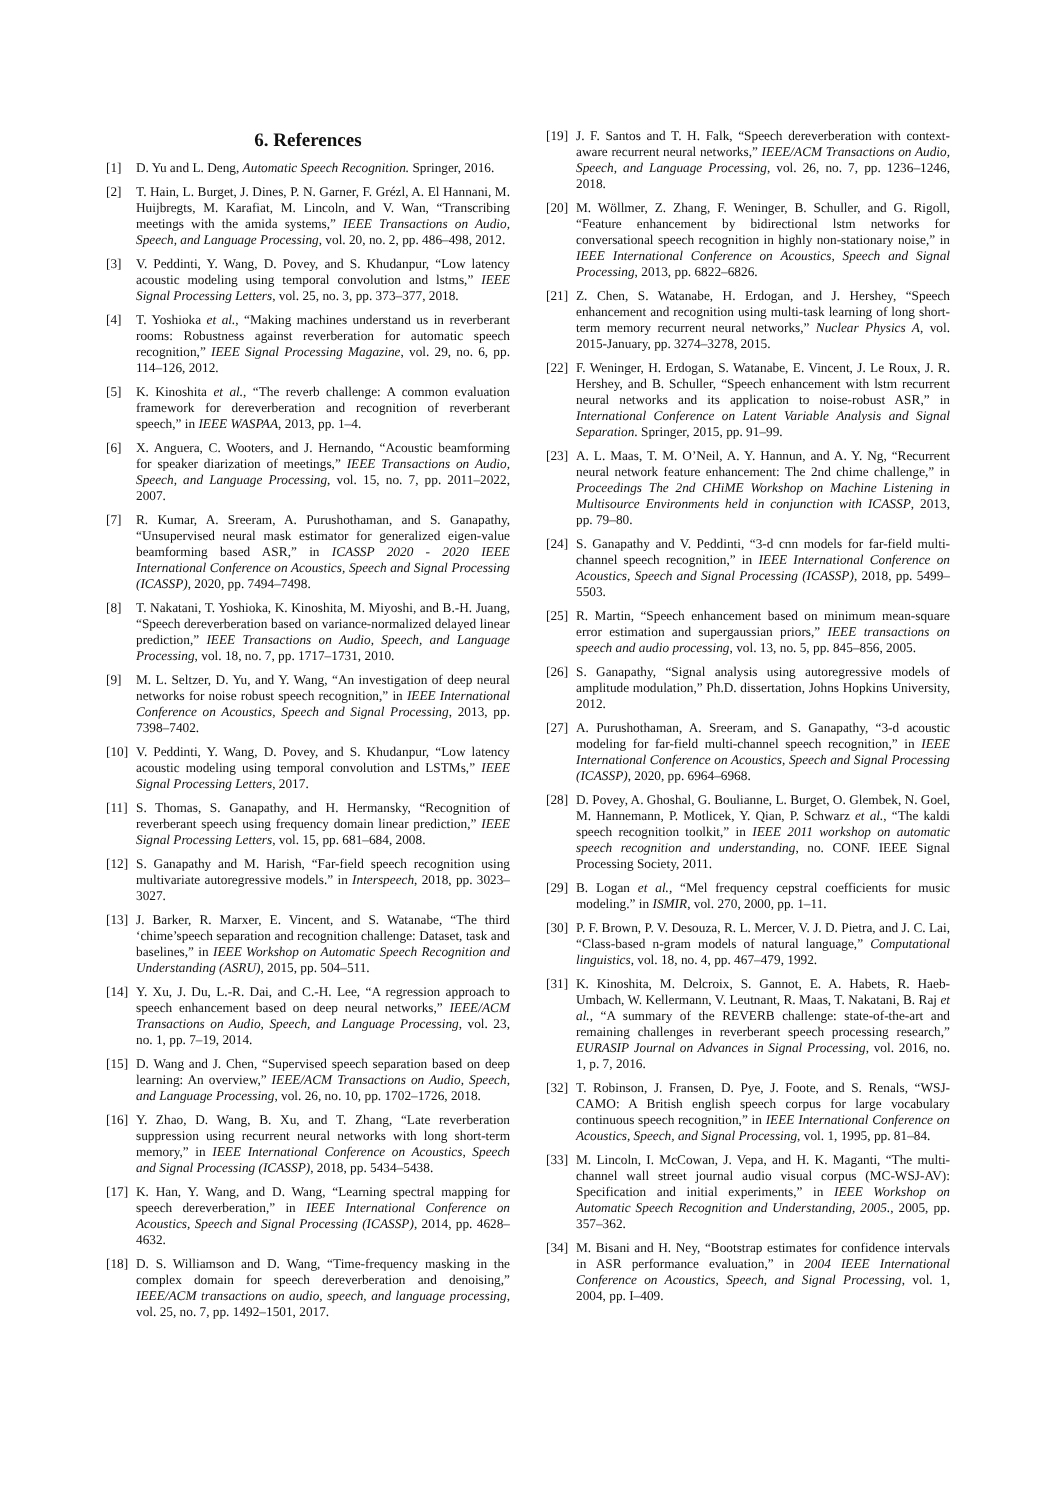6. References
[1] D. Yu and L. Deng, Automatic Speech Recognition. Springer, 2016.
[2] T. Hain, L. Burget, J. Dines, P. N. Garner, F. Grézl, A. El Hannani, M. Huijbregts, M. Karafiat, M. Lincoln, and V. Wan, “Transcribing meetings with the amida systems,” IEEE Transactions on Audio, Speech, and Language Processing, vol. 20, no. 2, pp. 486–498, 2012.
[3] V. Peddinti, Y. Wang, D. Povey, and S. Khudanpur, “Low latency acoustic modeling using temporal convolution and lstms,” IEEE Signal Processing Letters, vol. 25, no. 3, pp. 373–377, 2018.
[4] T. Yoshioka et al., “Making machines understand us in reverberant rooms: Robustness against reverberation for automatic speech recognition,” IEEE Signal Processing Magazine, vol. 29, no. 6, pp. 114–126, 2012.
[5] K. Kinoshita et al., “The reverb challenge: A common evaluation framework for dereverberation and recognition of reverberant speech,” in IEEE WASPAA, 2013, pp. 1–4.
[6] X. Anguera, C. Wooters, and J. Hernando, “Acoustic beamforming for speaker diarization of meetings,” IEEE Transactions on Audio, Speech, and Language Processing, vol. 15, no. 7, pp. 2011–2022, 2007.
[7] R. Kumar, A. Sreeram, A. Purushothaman, and S. Ganapathy, “Unsupervised neural mask estimator for generalized eigen-value beamforming based ASR,” in ICASSP 2020 - 2020 IEEE International Conference on Acoustics, Speech and Signal Processing (ICASSP), 2020, pp. 7494–7498.
[8] T. Nakatani, T. Yoshioka, K. Kinoshita, M. Miyoshi, and B.-H. Juang, “Speech dereverberation based on variance-normalized delayed linear prediction,” IEEE Transactions on Audio, Speech, and Language Processing, vol. 18, no. 7, pp. 1717–1731, 2010.
[9] M. L. Seltzer, D. Yu, and Y. Wang, “An investigation of deep neural networks for noise robust speech recognition,” in IEEE International Conference on Acoustics, Speech and Signal Processing, 2013, pp. 7398–7402.
[10] V. Peddinti, Y. Wang, D. Povey, and S. Khudanpur, “Low latency acoustic modeling using temporal convolution and LSTMs,” IEEE Signal Processing Letters, 2017.
[11] S. Thomas, S. Ganapathy, and H. Hermansky, “Recognition of reverberant speech using frequency domain linear prediction,” IEEE Signal Processing Letters, vol. 15, pp. 681–684, 2008.
[12] S. Ganapathy and M. Harish, “Far-field speech recognition using multivariate autoregressive models.” in Interspeech, 2018, pp. 3023–3027.
[13] J. Barker, R. Marxer, E. Vincent, and S. Watanabe, “The third ‘chime’speech separation and recognition challenge: Dataset, task and baselines,” in IEEE Workshop on Automatic Speech Recognition and Understanding (ASRU), 2015, pp. 504–511.
[14] Y. Xu, J. Du, L.-R. Dai, and C.-H. Lee, “A regression approach to speech enhancement based on deep neural networks,” IEEE/ACM Transactions on Audio, Speech, and Language Processing, vol. 23, no. 1, pp. 7–19, 2014.
[15] D. Wang and J. Chen, “Supervised speech separation based on deep learning: An overview,” IEEE/ACM Transactions on Audio, Speech, and Language Processing, vol. 26, no. 10, pp. 1702–1726, 2018.
[16] Y. Zhao, D. Wang, B. Xu, and T. Zhang, “Late reverberation suppression using recurrent neural networks with long short-term memory,” in IEEE International Conference on Acoustics, Speech and Signal Processing (ICASSP), 2018, pp. 5434–5438.
[17] K. Han, Y. Wang, and D. Wang, “Learning spectral mapping for speech dereverberation,” in IEEE International Conference on Acoustics, Speech and Signal Processing (ICASSP), 2014, pp. 4628–4632.
[18] D. S. Williamson and D. Wang, “Time-frequency masking in the complex domain for speech dereverberation and denoising,” IEEE/ACM transactions on audio, speech, and language processing, vol. 25, no. 7, pp. 1492–1501, 2017.
[19] J. F. Santos and T. H. Falk, “Speech dereverberation with context-aware recurrent neural networks,” IEEE/ACM Transactions on Audio, Speech, and Language Processing, vol. 26, no. 7, pp. 1236–1246, 2018.
[20] M. Wöllmer, Z. Zhang, F. Weninger, B. Schuller, and G. Rigoll, “Feature enhancement by bidirectional lstm networks for conversational speech recognition in highly non-stationary noise,” in IEEE International Conference on Acoustics, Speech and Signal Processing, 2013, pp. 6822–6826.
[21] Z. Chen, S. Watanabe, H. Erdogan, and J. Hershey, “Speech enhancement and recognition using multi-task learning of long short-term memory recurrent neural networks,” Nuclear Physics A, vol. 2015-January, pp. 3274–3278, 2015.
[22] F. Weninger, H. Erdogan, S. Watanabe, E. Vincent, J. Le Roux, J. R. Hershey, and B. Schuller, “Speech enhancement with lstm recurrent neural networks and its application to noise-robust ASR,” in International Conference on Latent Variable Analysis and Signal Separation. Springer, 2015, pp. 91–99.
[23] A. L. Maas, T. M. O’Neil, A. Y. Hannun, and A. Y. Ng, “Recurrent neural network feature enhancement: The 2nd chime challenge,” in Proceedings The 2nd CHiME Workshop on Machine Listening in Multisource Environments held in conjunction with ICASSP, 2013, pp. 79–80.
[24] S. Ganapathy and V. Peddinti, “3-d cnn models for far-field multi-channel speech recognition,” in IEEE International Conference on Acoustics, Speech and Signal Processing (ICASSP), 2018, pp. 5499–5503.
[25] R. Martin, “Speech enhancement based on minimum mean-square error estimation and supergaussian priors,” IEEE transactions on speech and audio processing, vol. 13, no. 5, pp. 845–856, 2005.
[26] S. Ganapathy, “Signal analysis using autoregressive models of amplitude modulation,” Ph.D. dissertation, Johns Hopkins University, 2012.
[27] A. Purushothaman, A. Sreeram, and S. Ganapathy, “3-d acoustic modeling for far-field multi-channel speech recognition,” in IEEE International Conference on Acoustics, Speech and Signal Processing (ICASSP), 2020, pp. 6964–6968.
[28] D. Povey, A. Ghoshal, G. Boulianne, L. Burget, O. Glembek, N. Goel, M. Hannemann, P. Motlicek, Y. Qian, P. Schwarz et al., “The kaldi speech recognition toolkit,” in IEEE 2011 workshop on automatic speech recognition and understanding, no. CONF. IEEE Signal Processing Society, 2011.
[29] B. Logan et al., “Mel frequency cepstral coefficients for music modeling.” in ISMIR, vol. 270, 2000, pp. 1–11.
[30] P. F. Brown, P. V. Desouza, R. L. Mercer, V. J. D. Pietra, and J. C. Lai, “Class-based n-gram models of natural language,” Computational linguistics, vol. 18, no. 4, pp. 467–479, 1992.
[31] K. Kinoshita, M. Delcroix, S. Gannot, E. A. Habets, R. Haeb-Umbach, W. Kellermann, V. Leutnant, R. Maas, T. Nakatani, B. Raj et al., “A summary of the REVERB challenge: state-of-the-art and remaining challenges in reverberant speech processing research,” EURASIP Journal on Advances in Signal Processing, vol. 2016, no. 1, p. 7, 2016.
[32] T. Robinson, J. Fransen, D. Pye, J. Foote, and S. Renals, “WSJ-CAMO: A British english speech corpus for large vocabulary continuous speech recognition,” in IEEE International Conference on Acoustics, Speech, and Signal Processing, vol. 1, 1995, pp. 81–84.
[33] M. Lincoln, I. McCowan, J. Vepa, and H. K. Maganti, “The multi-channel wall street journal audio visual corpus (MC-WSJ-AV): Specification and initial experiments,” in IEEE Workshop on Automatic Speech Recognition and Understanding, 2005., 2005, pp. 357–362.
[34] M. Bisani and H. Ney, “Bootstrap estimates for confidence intervals in ASR performance evaluation,” in 2004 IEEE International Conference on Acoustics, Speech, and Signal Processing, vol. 1, 2004, pp. I–409.